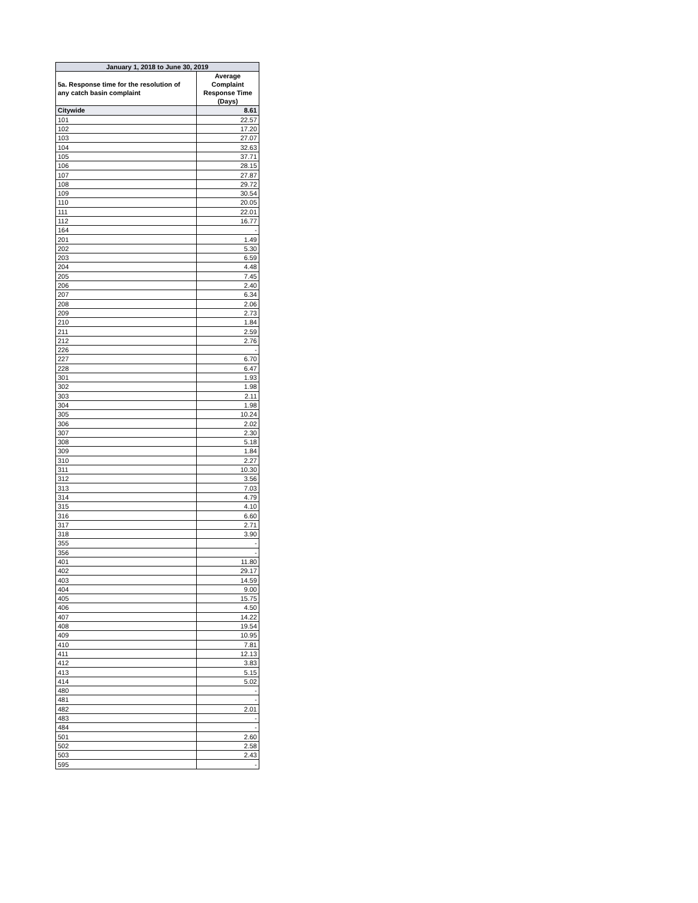| January 1, 2018 to June 30, 2019 | |
| --- | --- |
| 5a. Response time for the resolution of any catch basin complaint | Average Complaint Response Time (Days) |
| Citywide | 8.61 |
| 101 | 22.57 |
| 102 | 17.20 |
| 103 | 27.07 |
| 104 | 32.63 |
| 105 | 37.71 |
| 106 | 28.15 |
| 107 | 27.87 |
| 108 | 29.72 |
| 109 | 30.54 |
| 110 | 20.05 |
| 111 | 22.01 |
| 112 | 16.77 |
| 164 | - |
| 201 | 1.49 |
| 202 | 5.30 |
| 203 | 6.59 |
| 204 | 4.48 |
| 205 | 7.45 |
| 206 | 2.40 |
| 207 | 6.34 |
| 208 | 2.06 |
| 209 | 2.73 |
| 210 | 1.84 |
| 211 | 2.59 |
| 212 | 2.76 |
| 226 | - |
| 227 | 6.70 |
| 228 | 6.47 |
| 301 | 1.93 |
| 302 | 1.98 |
| 303 | 2.11 |
| 304 | 1.98 |
| 305 | 10.24 |
| 306 | 2.02 |
| 307 | 2.30 |
| 308 | 5.18 |
| 309 | 1.84 |
| 310 | 2.27 |
| 311 | 10.30 |
| 312 | 3.56 |
| 313 | 7.03 |
| 314 | 4.79 |
| 315 | 4.10 |
| 316 | 6.60 |
| 317 | 2.71 |
| 318 | 3.90 |
| 355 | - |
| 356 | - |
| 401 | 11.80 |
| 402 | 29.17 |
| 403 | 14.59 |
| 404 | 9.00 |
| 405 | 15.75 |
| 406 | 4.50 |
| 407 | 14.22 |
| 408 | 19.54 |
| 409 | 10.95 |
| 410 | 7.81 |
| 411 | 12.13 |
| 412 | 3.83 |
| 413 | 5.15 |
| 414 | 5.02 |
| 480 | - |
| 481 | - |
| 482 | 2.01 |
| 483 | - |
| 484 | - |
| 501 | 2.60 |
| 502 | 2.58 |
| 503 | 2.43 |
| 595 | - |